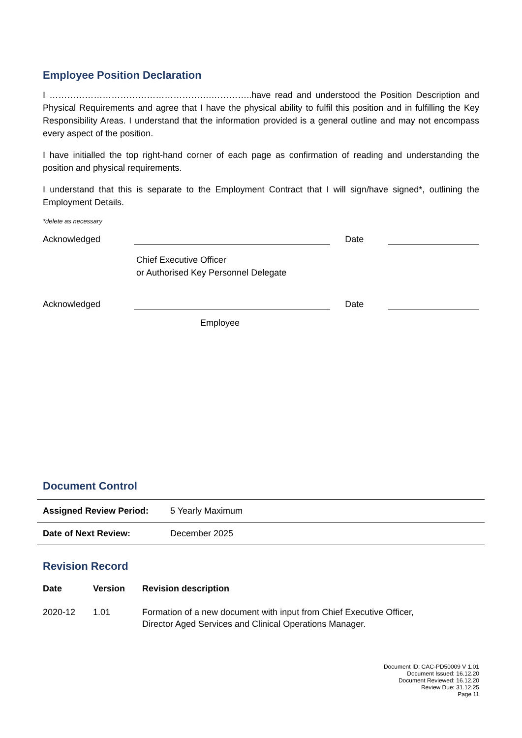Employee Position Declaration
I ……………………………………………….…………..have read and understood the Position Description and Physical Requirements and agree that I have the physical ability to fulfil this position and in fulfilling the Key Responsibility Areas. I understand that the information provided is a general outline and may not encompass every aspect of the position.
I have initialled the top right-hand corner of each page as confirmation of reading and understanding the position and physical requirements.
I understand that this is separate to the Employment Contract that I will sign/have signed*, outlining the Employment Details.
*delete as necessary
Acknowledged Date
Chief Executive Officer
or Authorised Key Personnel Delegate
Acknowledged Date
Employee
Document Control
| Assigned Review Period: | 5 Yearly Maximum |
| Date of Next Review: | December 2025 |
Revision Record
| Date | Version | Revision description |
| --- | --- | --- |
| 2020-12 | 1.01 | Formation of a new document with input from Chief Executive Officer, Director Aged Services and Clinical Operations Manager. |
Document ID: CAC-PD50009 V 1.01
Document Issued: 16.12.20
Document Reviewed: 16.12.20
Review Due: 31.12.25
Page 11